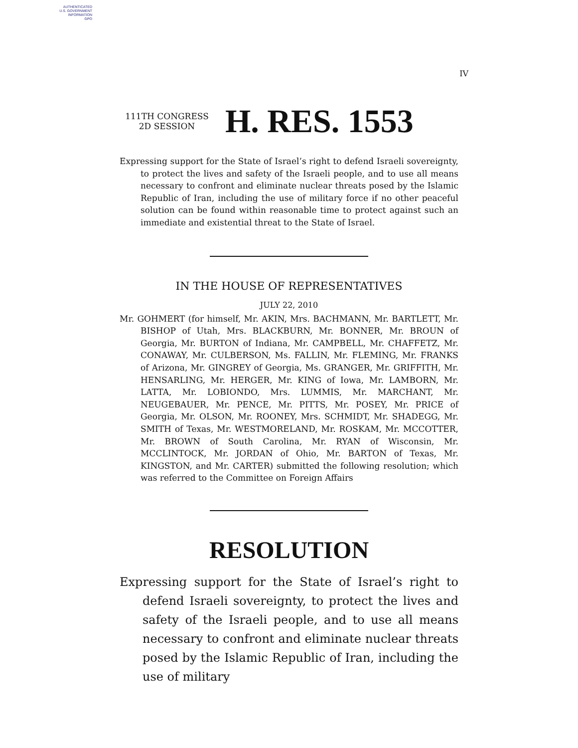AUTHENTICATED
U.S. GOVERNMENT
INFORMATION
GPO
IV
111TH CONGRESS
2D SESSION
H. RES. 1553
Expressing support for the State of Israel’s right to defend Israeli sovereignty, to protect the lives and safety of the Israeli people, and to use all means necessary to confront and eliminate nuclear threats posed by the Islamic Republic of Iran, including the use of military force if no other peaceful solution can be found within reasonable time to protect against such an immediate and existential threat to the State of Israel.
IN THE HOUSE OF REPRESENTATIVES
JULY 22, 2010
Mr. GOHMERT (for himself, Mr. AKIN, Mrs. BACHMANN, Mr. BARTLETT, Mr. BISHOP of Utah, Mrs. BLACKBURN, Mr. BONNER, Mr. BROUN of Georgia, Mr. BURTON of Indiana, Mr. CAMPBELL, Mr. CHAFFETZ, Mr. CONAWAY, Mr. CULBERSON, Ms. FALLIN, Mr. FLEMING, Mr. FRANKS of Arizona, Mr. GINGREY of Georgia, Ms. GRANGER, Mr. GRIFFITH, Mr. HENSARLING, Mr. HERGER, Mr. KING of Iowa, Mr. LAMBORN, Mr. LATTA, Mr. LOBIONDO, Mrs. LUMMIS, Mr. MARCHANT, Mr. NEUGEBAUER, Mr. PENCE, Mr. PITTS, Mr. POSEY, Mr. PRICE of Georgia, Mr. OLSON, Mr. ROONEY, Mrs. SCHMIDT, Mr. SHADEGG, Mr. SMITH of Texas, Mr. WESTMORELAND, Mr. ROSKAM, Mr. MCCOTTER, Mr. BROWN of South Carolina, Mr. RYAN of Wisconsin, Mr. MCCLINTOCK, Mr. JORDAN of Ohio, Mr. BARTON of Texas, Mr. KINGSTON, and Mr. CARTER) submitted the following resolution; which was referred to the Committee on Foreign Affairs
RESOLUTION
Expressing support for the State of Israel’s right to defend Israeli sovereignty, to protect the lives and safety of the Israeli people, and to use all means necessary to confront and eliminate nuclear threats posed by the Islamic Republic of Iran, including the use of military